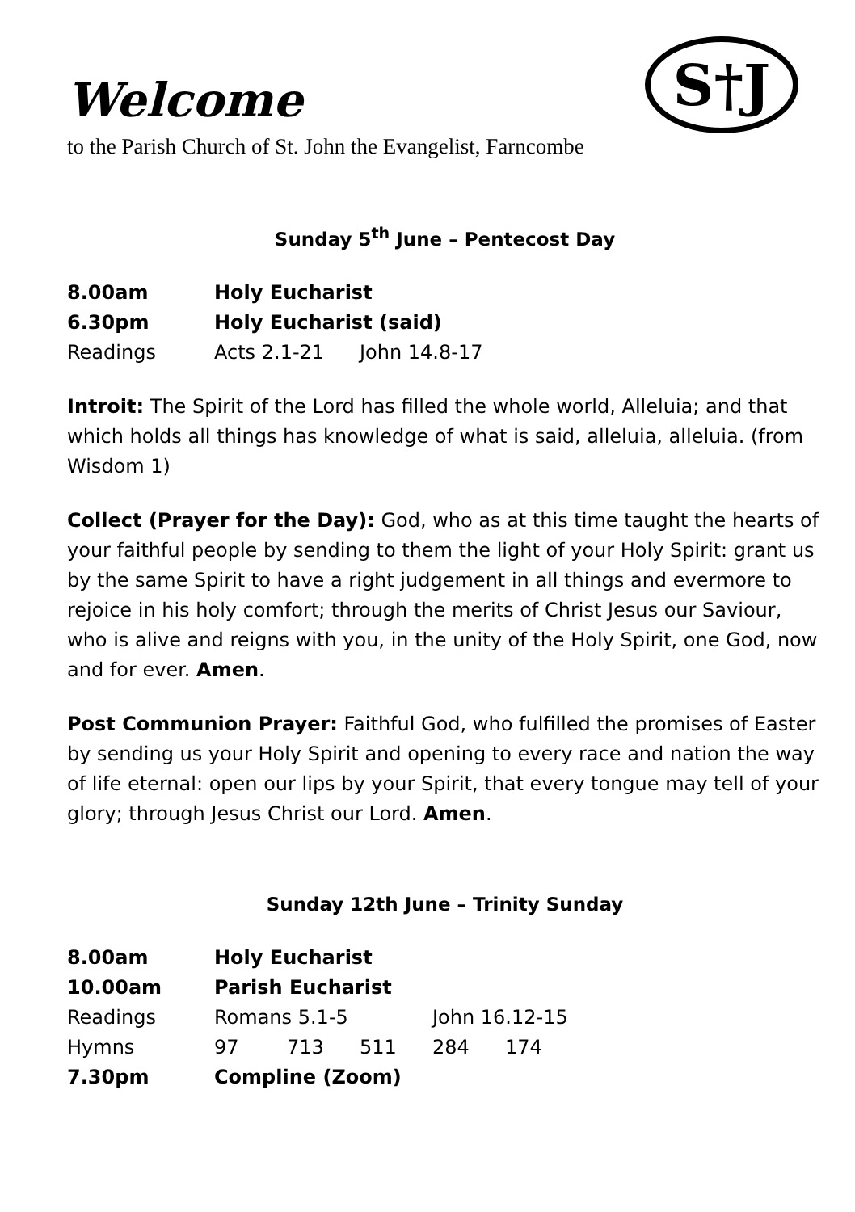S†J
Welcome
to the Parish Church of St. John the Evangelist, Farncombe
Sunday 5<sup>th</sup> June – Pentecost Day
| 8.00am | Holy Eucharist | |
| 6.30pm | Holy Eucharist (said) | |
| Readings | Acts 2.1-21 | John 14.8-17 |
Introit: The Spirit of the Lord has filled the whole world, Alleluia; and that which holds all things has knowledge of what is said, alleluia, alleluia. (from Wisdom 1)
Collect (Prayer for the Day): God, who as at this time taught the hearts of your faithful people by sending to them the light of your Holy Spirit: grant us by the same Spirit to have a right judgement in all things and evermore to rejoice in his holy comfort; through the merits of Christ Jesus our Saviour, who is alive and reigns with you, in the unity of the Holy Spirit, one God, now and for ever. Amen.
Post Communion Prayer: Faithful God, who fulfilled the promises of Easter by sending us your Holy Spirit and opening to every race and nation the way of life eternal: open our lips by your Spirit, that every tongue may tell of your glory; through Jesus Christ our Lord. Amen.
Sunday 12th June – Trinity Sunday
| 8.00am | Holy Eucharist | | | | |
| 10.00am | Parish Eucharist | | | | |
| Readings | Romans 5.1-5 | | | John 16.12-15 | |
| Hymns | 97 | 713 | 511 | 284 | 174 |
| 7.30pm | Compline (Zoom) | | | | |